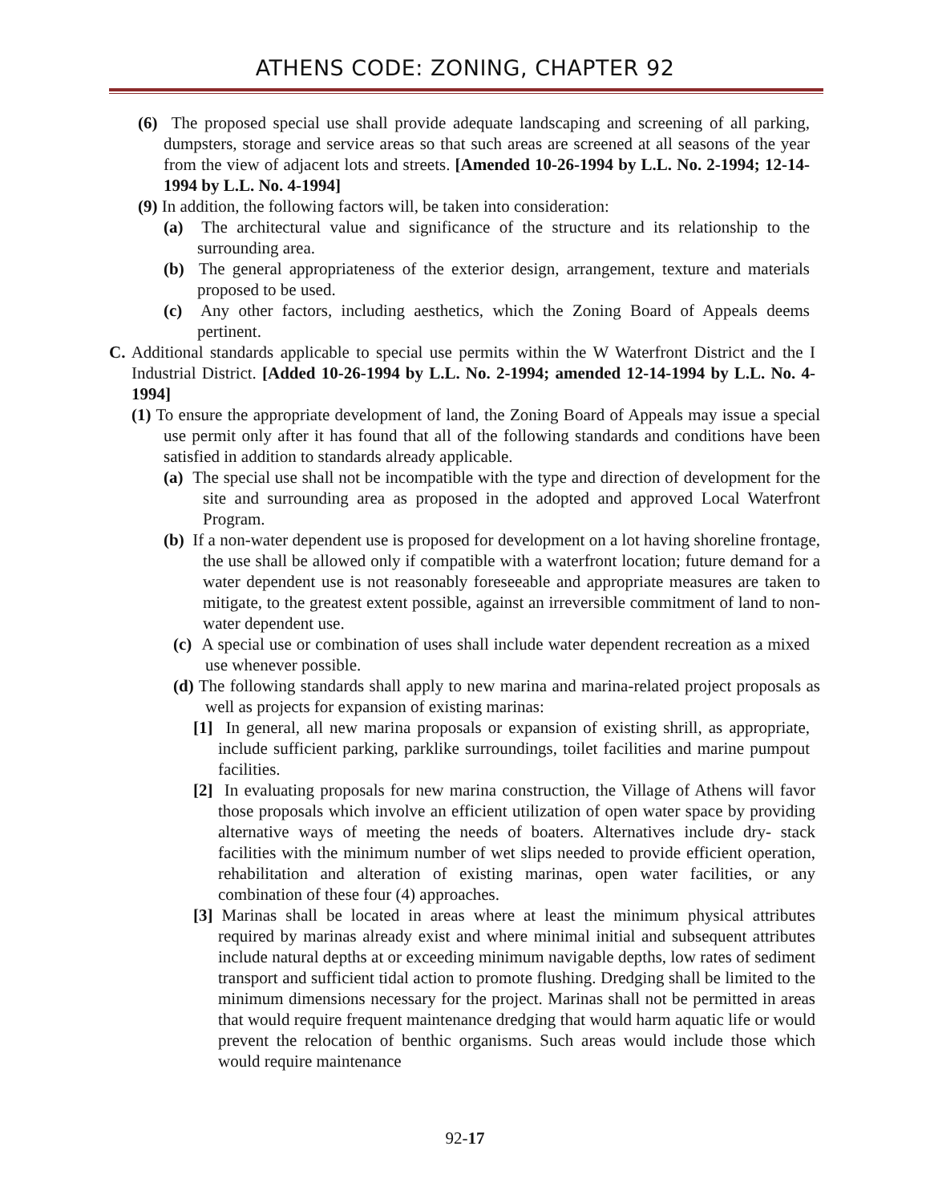ATHENS CODE: ZONING, CHAPTER 92
(6) The proposed special use shall provide adequate landscaping and screening of all parking, dumpsters, storage and service areas so that such areas are screened at all seasons of the year from the view of adjacent lots and streets. [Amended 10-26-1994 by L.L. No. 2-1994; 12-14-1994 by L.L. No. 4-1994]
(9) In addition, the following factors will, be taken into consideration:
(a) The architectural value and significance of the structure and its relationship to the surrounding area.
(b) The general appropriateness of the exterior design, arrangement, texture and materials proposed to be used.
(c) Any other factors, including aesthetics, which the Zoning Board of Appeals deems pertinent.
C. Additional standards applicable to special use permits within the W Waterfront District and the I Industrial District. [Added 10-26-1994 by L.L. No. 2-1994; amended 12-14-1994 by L.L. No. 4-1994]
(1) To ensure the appropriate development of land, the Zoning Board of Appeals may issue a special use permit only after it has found that all of the following standards and conditions have been satisfied in addition to standards already applicable.
(a) The special use shall not be incompatible with the type and direction of development for the site and surrounding area as proposed in the adopted and approved Local Waterfront Program.
(b) If a non-water dependent use is proposed for development on a lot having shoreline frontage, the use shall be allowed only if compatible with a waterfront location; future demand for a water dependent use is not reasonably foreseeable and appropriate measures are taken to mitigate, to the greatest extent possible, against an irreversible commitment of land to non-water dependent use.
(c) A special use or combination of uses shall include water dependent recreation as a mixed use whenever possible.
(d) The following standards shall apply to new marina and marina-related project proposals as well as projects for expansion of existing marinas:
[1] In general, all new marina proposals or expansion of existing shrill, as appropriate, include sufficient parking, parklike surroundings, toilet facilities and marine pumpout facilities.
[2] In evaluating proposals for new marina construction, the Village of Athens will favor those proposals which involve an efficient utilization of open water space by providing alternative ways of meeting the needs of boaters. Alternatives include dry- stack facilities with the minimum number of wet slips needed to provide efficient operation, rehabilitation and alteration of existing marinas, open water facilities, or any combination of these four (4) approaches.
[3] Marinas shall be located in areas where at least the minimum physical attributes required by marinas already exist and where minimal initial and subsequent attributes include natural depths at or exceeding minimum navigable depths, low rates of sediment transport and sufficient tidal action to promote flushing. Dredging shall be limited to the minimum dimensions necessary for the project. Marinas shall not be permitted in areas that would require frequent maintenance dredging that would harm aquatic life or would prevent the relocation of benthic organisms. Such areas would include those which would require maintenance
92-17